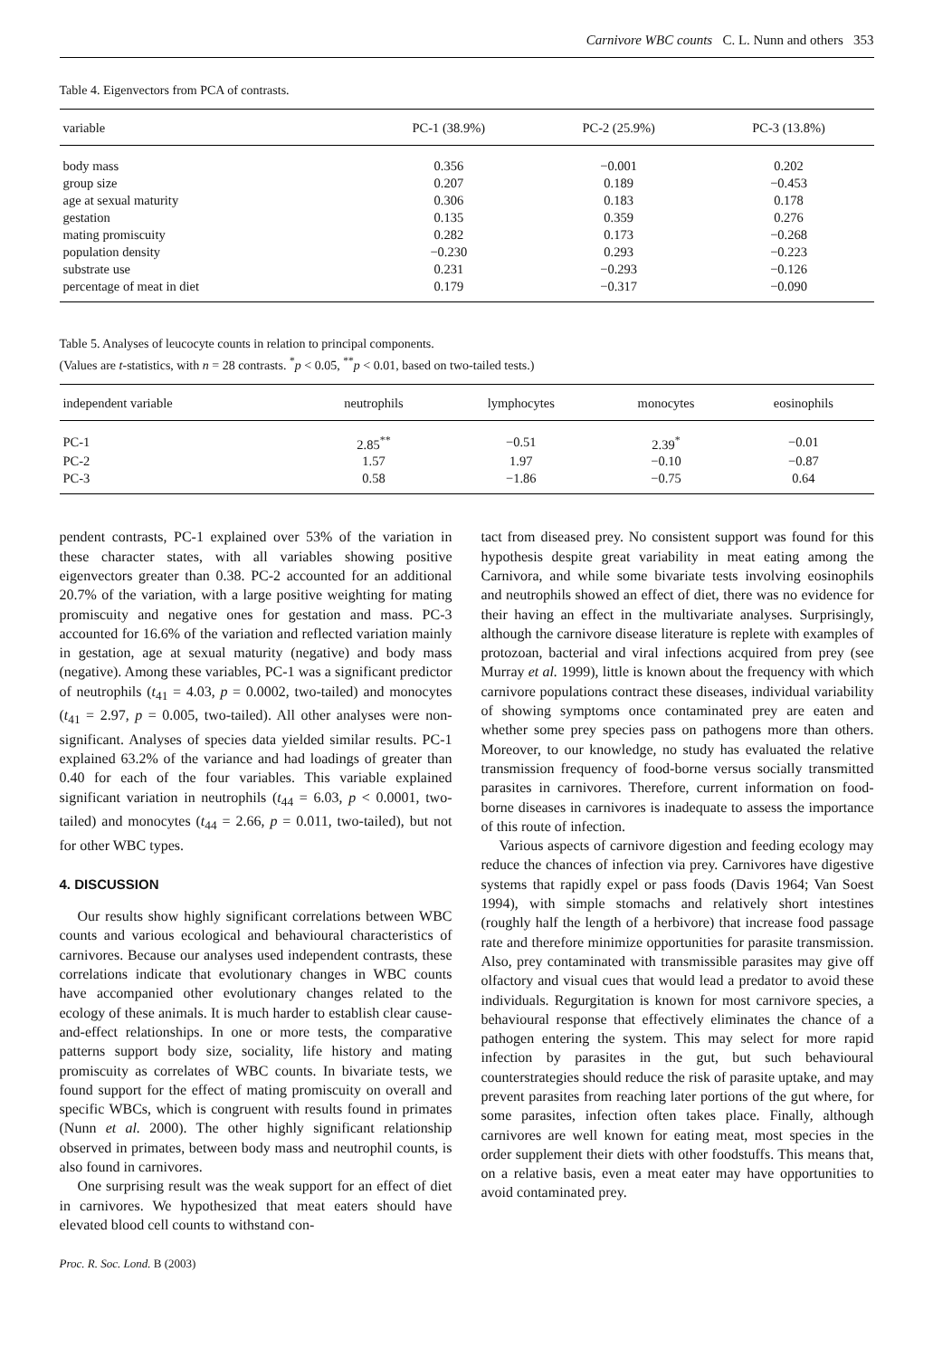Carnivore WBC counts C. L. Nunn and others 353
Table 4. Eigenvectors from PCA of contrasts.
| variable | PC-1 (38.9%) | PC-2 (25.9%) | PC-3 (13.8%) |
| --- | --- | --- | --- |
| body mass | 0.356 | −0.001 | 0.202 |
| group size | 0.207 | 0.189 | −0.453 |
| age at sexual maturity | 0.306 | 0.183 | 0.178 |
| gestation | 0.135 | 0.359 | 0.276 |
| mating promiscuity | 0.282 | 0.173 | −0.268 |
| population density | −0.230 | 0.293 | −0.223 |
| substrate use | 0.231 | −0.293 | −0.126 |
| percentage of meat in diet | 0.179 | −0.317 | −0.090 |
Table 5. Analyses of leucocyte counts in relation to principal components.
(Values are t-statistics, with n = 28 contrasts. <sup>*</sup>p < 0.05, <sup>**</sup>p < 0.01, based on two-tailed tests.)
| independent variable | neutrophils | lymphocytes | monocytes | eosinophils |
| --- | --- | --- | --- | --- |
| PC-1 | 2.85<sup>**</sup> | −0.51 | 2.39<sup>*</sup> | −0.01 |
| PC-2 | 1.57 | 1.97 | −0.10 | −0.87 |
| PC-3 | 0.58 | −1.86 | −0.75 | 0.64 |
pendent contrasts, PC-1 explained over 53% of the variation in these character states, with all variables showing positive eigenvectors greater than 0.38. PC-2 accounted for an additional 20.7% of the variation, with a large positive weighting for mating promiscuity and negative ones for gestation and mass. PC-3 accounted for 16.6% of the variation and reflected variation mainly in gestation, age at sexual maturity (negative) and body mass (negative). Among these variables, PC-1 was a significant predictor of neutrophils (t<sub>41</sub> = 4.03, p = 0.0002, two-tailed) and monocytes (t<sub>41</sub> = 2.97, p = 0.005, two-tailed). All other analyses were non-significant. Analyses of species data yielded similar results. PC-1 explained 63.2% of the variance and had loadings of greater than 0.40 for each of the four variables. This variable explained significant variation in neutrophils (t<sub>44</sub> = 6.03, p < 0.0001, two-tailed) and monocytes (t<sub>44</sub> = 2.66, p = 0.011, two-tailed), but not for other WBC types.
4. DISCUSSION
Our results show highly significant correlations between WBC counts and various ecological and behavioural characteristics of carnivores. Because our analyses used independent contrasts, these correlations indicate that evolutionary changes in WBC counts have accompanied other evolutionary changes related to the ecology of these animals. It is much harder to establish clear cause-and-effect relationships. In one or more tests, the comparative patterns support body size, sociality, life history and mating promiscuity as correlates of WBC counts. In bivariate tests, we found support for the effect of mating promiscuity on overall and specific WBCs, which is congruent with results found in primates (Nunn et al. 2000). The other highly significant relationship observed in primates, between body mass and neutrophil counts, is also found in carnivores.
One surprising result was the weak support for an effect of diet in carnivores. We hypothesized that meat eaters should have elevated blood cell counts to withstand con-
Proc. R. Soc. Lond. B (2003)
tact from diseased prey. No consistent support was found for this hypothesis despite great variability in meat eating among the Carnivora, and while some bivariate tests involving eosinophils and neutrophils showed an effect of diet, there was no evidence for their having an effect in the multivariate analyses. Surprisingly, although the carnivore disease literature is replete with examples of protozoan, bacterial and viral infections acquired from prey (see Murray et al. 1999), little is known about the frequency with which carnivore populations contract these diseases, individual variability of showing symptoms once contaminated prey are eaten and whether some prey species pass on pathogens more than others. Moreover, to our knowledge, no study has evaluated the relative transmission frequency of food-borne versus socially transmitted parasites in carnivores. Therefore, current information on food-borne diseases in carnivores is inadequate to assess the importance of this route of infection.
Various aspects of carnivore digestion and feeding ecology may reduce the chances of infection via prey. Carnivores have digestive systems that rapidly expel or pass foods (Davis 1964; Van Soest 1994), with simple stomachs and relatively short intestines (roughly half the length of a herbivore) that increase food passage rate and therefore minimize opportunities for parasite transmission. Also, prey contaminated with transmissible parasites may give off olfactory and visual cues that would lead a predator to avoid these individuals. Regurgitation is known for most carnivore species, a behavioural response that effectively eliminates the chance of a pathogen entering the system. This may select for more rapid infection by parasites in the gut, but such behavioural counterstrategies should reduce the risk of parasite uptake, and may prevent parasites from reaching later portions of the gut where, for some parasites, infection often takes place. Finally, although carnivores are well known for eating meat, most species in the order supplement their diets with other foodstuffs. This means that, on a relative basis, even a meat eater may have opportunities to avoid contaminated prey.